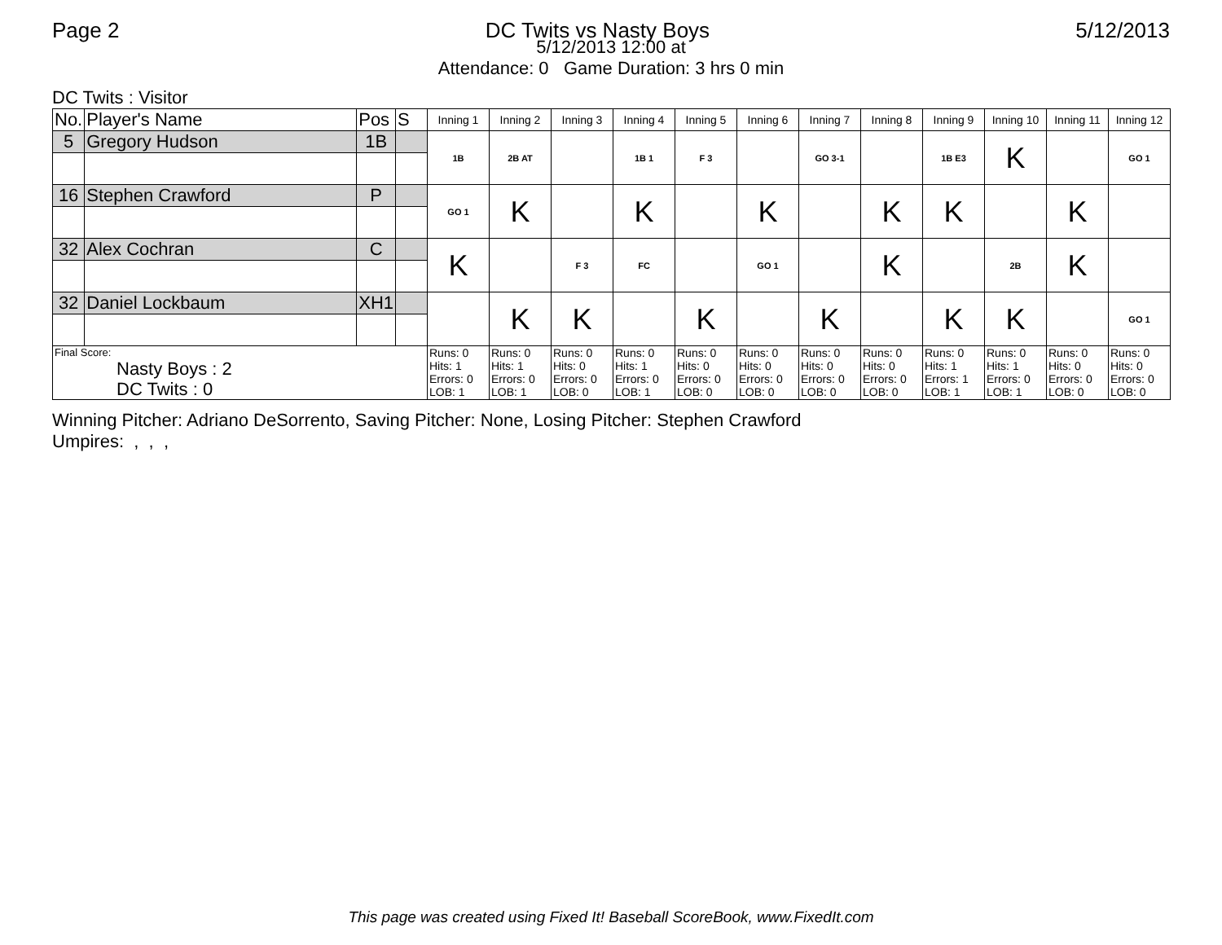Page 2 DC Twits vs Nasty Boys 5/12/2013
5/12/2013 12:00 at
Attendance: 0 Game Duration: 3 hrs 0 min
DC Twits : Visitor
| No. | Player's Name | Pos | S | Inning 1 | Inning 2 | Inning 3 | Inning 4 | Inning 5 | Inning 6 | Inning 7 | Inning 8 | Inning 9 | Inning 10 | Inning 11 | Inning 12 |
| --- | --- | --- | --- | --- | --- | --- | --- | --- | --- | --- | --- | --- | --- | --- | --- |
| 5 | Gregory Hudson | 1B | | 1B | 2B AT | | 1B 1 | F 3 | | GO 3-1 | | 1B E3 | K | | GO 1 |
| 16 | Stephen Crawford | P | | GO 1 | K | | K | | K | | K | K | | K | |
| 32 | Alex Cochran | C | | K | | F 3 | FC | | GO 1 | | K | | 2B | K | |
| 32 | Daniel Lockbaum | XH1 | | | K | K | | K | | K | | K | K | | GO 1 |
| Final Score: Nasty Boys : 2 DC Twits : 0 | | | | Runs: 0 Hits: 1 Errors: 0 LOB: 1 | Runs: 0 Hits: 1 Errors: 0 LOB: 1 | Runs: 0 Hits: 0 Errors: 0 LOB: 0 | Runs: 0 Hits: 1 Errors: 0 LOB: 1 | Runs: 0 Hits: 0 Errors: 0 LOB: 0 | Runs: 0 Hits: 0 Errors: 0 LOB: 0 | Runs: 0 Hits: 0 Errors: 0 LOB: 0 | Runs: 0 Hits: 0 Errors: 0 LOB: 0 | Runs: 0 Hits: 1 Errors: 1 LOB: 1 | Runs: 0 Hits: 1 Errors: 0 LOB: 1 | Runs: 0 Hits: 0 Errors: 0 LOB: 0 | Runs: 0 Hits: 0 Errors: 0 LOB: 0 |
Winning Pitcher: Adriano DeSorrento, Saving Pitcher: None, Losing Pitcher: Stephen Crawford
Umpires: , , ,
This page was created using Fixed It! Baseball ScoreBook, www.FixedIt.com